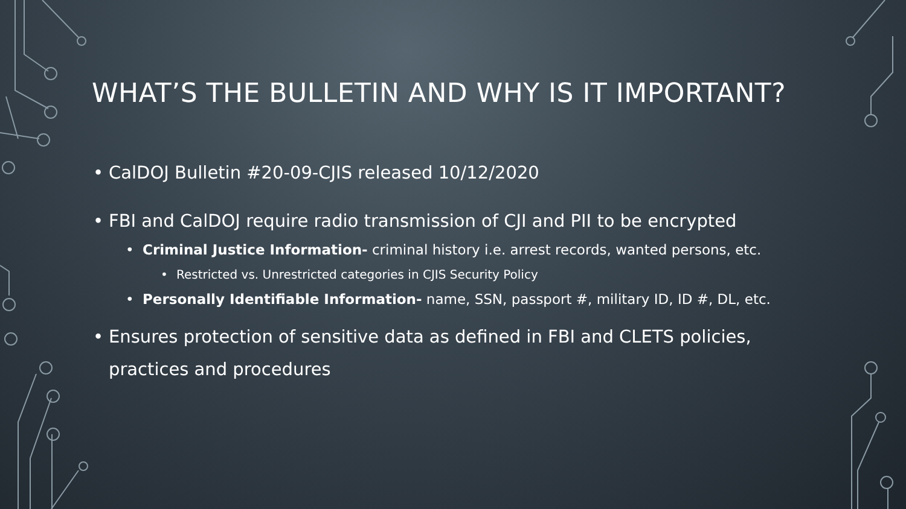WHAT’S THE BULLETIN AND WHY IS IT IMPORTANT?
• CalDOJ Bulletin #20-09-CJIS released 10/12/2020
• FBI and CalDOJ require radio transmission of CJI and PII to be encrypted
• Criminal Justice Information- criminal history i.e. arrest records, wanted persons, etc.
• Restricted vs. Unrestricted categories in CJIS Security Policy
• Personally Identifiable Information- name, SSN, passport #, military ID, ID #, DL, etc.
• Ensures protection of sensitive data as defined in FBI and CLETS policies, practices and procedures